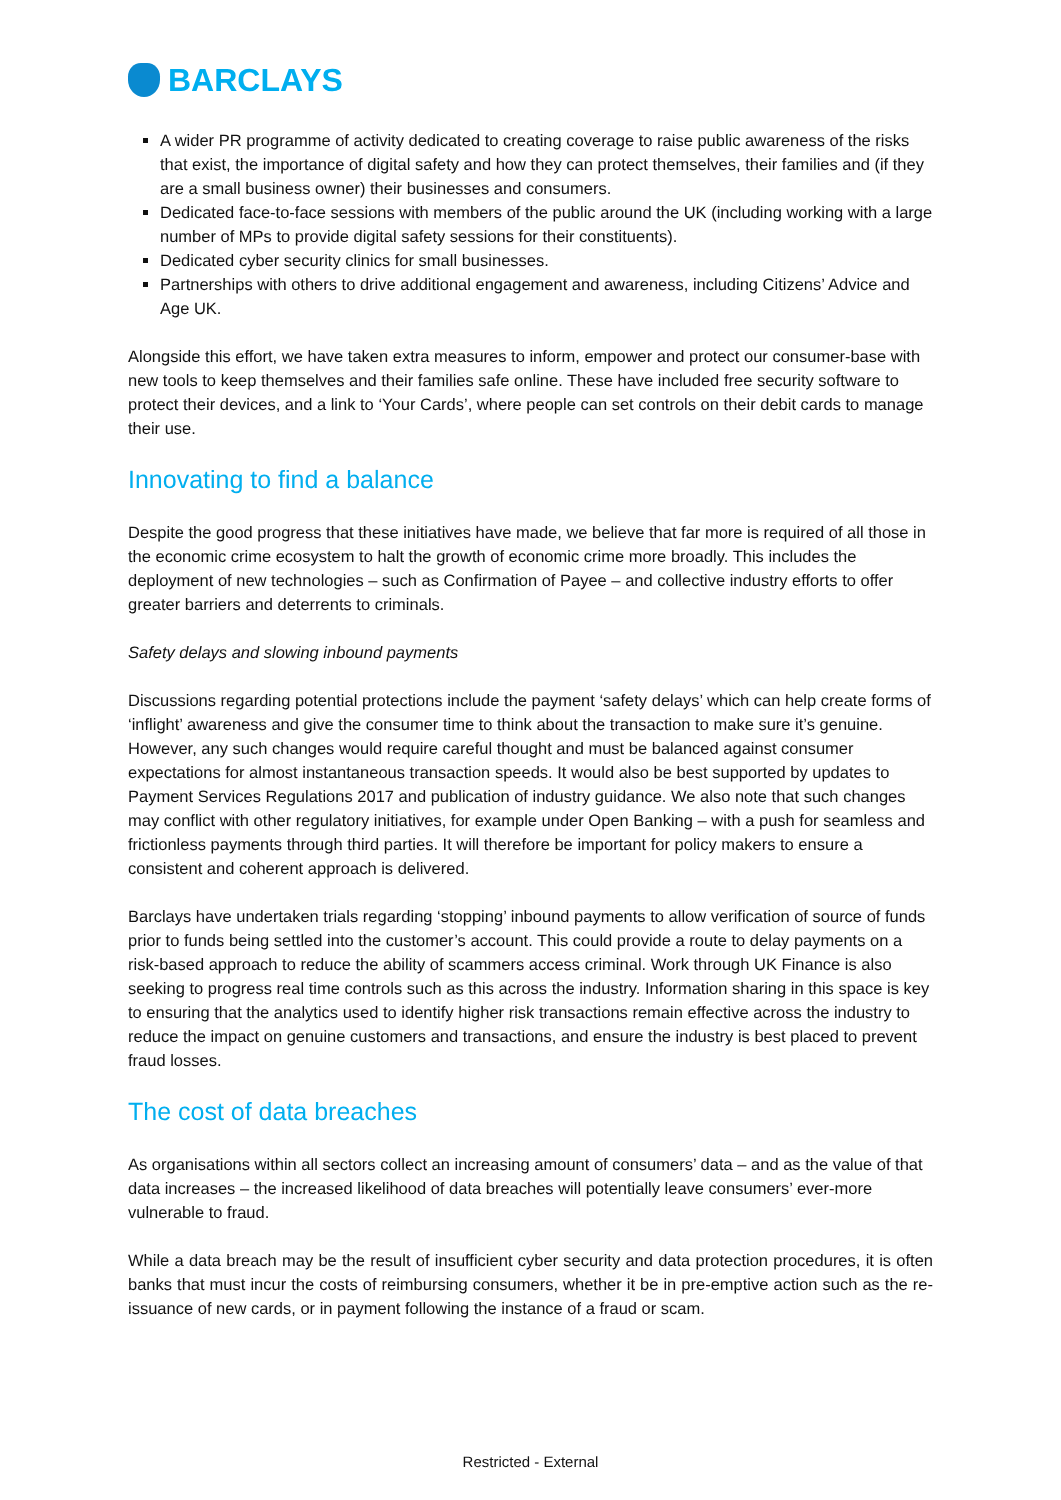BARCLAYS
A wider PR programme of activity dedicated to creating coverage to raise public awareness of the risks that exist, the importance of digital safety and how they can protect themselves, their families and (if they are a small business owner) their businesses and consumers.
Dedicated face-to-face sessions with members of the public around the UK (including working with a large number of MPs to provide digital safety sessions for their constituents).
Dedicated cyber security clinics for small businesses.
Partnerships with others to drive additional engagement and awareness, including Citizens’ Advice and Age UK.
Alongside this effort, we have taken extra measures to inform, empower and protect our consumer-base with new tools to keep themselves and their families safe online. These have included free security software to protect their devices, and a link to ‘Your Cards’, where people can set controls on their debit cards to manage their use.
Innovating to find a balance
Despite the good progress that these initiatives have made, we believe that far more is required of all those in the economic crime ecosystem to halt the growth of economic crime more broadly. This includes the deployment of new technologies – such as Confirmation of Payee – and collective industry efforts to offer greater barriers and deterrents to criminals.
Safety delays and slowing inbound payments
Discussions regarding potential protections include the payment ‘safety delays’ which can help create forms of ‘inflight’ awareness and give the consumer time to think about the transaction to make sure it’s genuine. However, any such changes would require careful thought and must be balanced against consumer expectations for almost instantaneous transaction speeds. It would also be best supported by updates to Payment Services Regulations 2017 and publication of industry guidance. We also note that such changes may conflict with other regulatory initiatives, for example under Open Banking – with a push for seamless and frictionless payments through third parties. It will therefore be important for policy makers to ensure a consistent and coherent approach is delivered.
Barclays have undertaken trials regarding ‘stopping’ inbound payments to allow verification of source of funds prior to funds being settled into the customer’s account. This could provide a route to delay payments on a risk-based approach to reduce the ability of scammers access criminal. Work through UK Finance is also seeking to progress real time controls such as this across the industry. Information sharing in this space is key to ensuring that the analytics used to identify higher risk transactions remain effective across the industry to reduce the impact on genuine customers and transactions, and ensure the industry is best placed to prevent fraud losses.
The cost of data breaches
As organisations within all sectors collect an increasing amount of consumers’ data – and as the value of that data increases – the increased likelihood of data breaches will potentially leave consumers’ ever-more vulnerable to fraud.
While a data breach may be the result of insufficient cyber security and data protection procedures, it is often banks that must incur the costs of reimbursing consumers, whether it be in pre-emptive action such as the re-issuance of new cards, or in payment following the instance of a fraud or scam.
Restricted - External